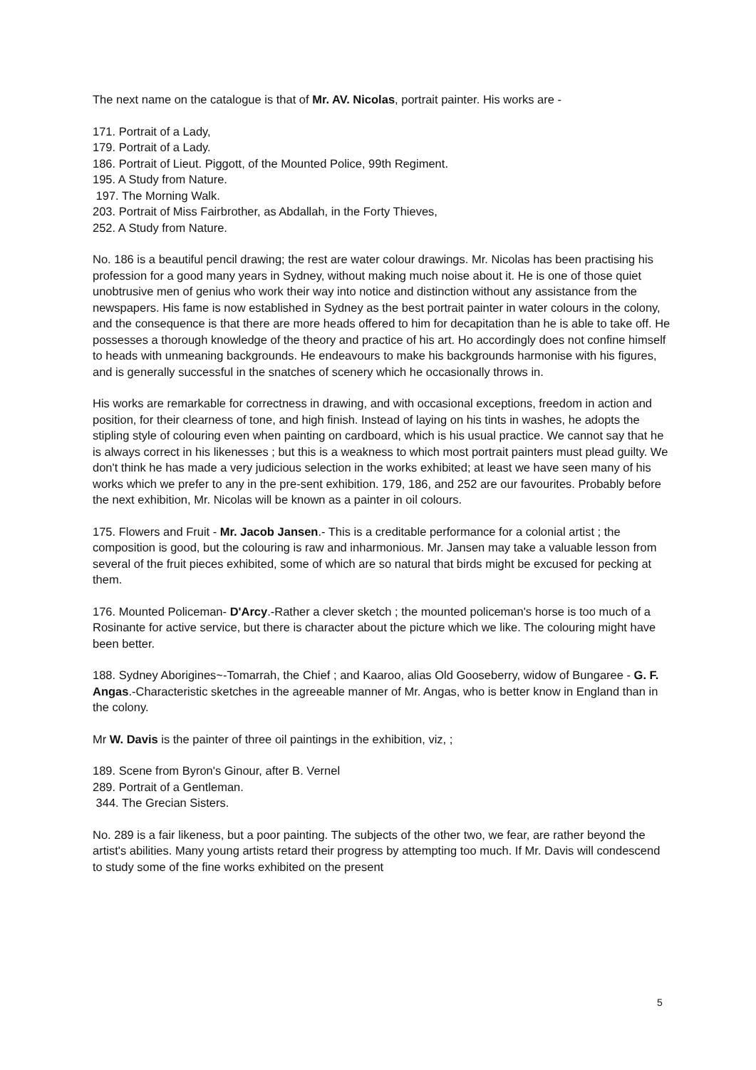The next name on the catalogue is that of Mr. AV. Nicolas, portrait painter. His works are -
171. Portrait of a Lady,
179. Portrait of a Lady.
186. Portrait of Lieut. Piggott, of the Mounted Police, 99th Regiment.
195. A Study from Nature.
197. The Morning Walk.
203. Portrait of Miss Fairbrother, as Abdallah, in the Forty Thieves,
252. A Study from Nature.
No. 186 is a beautiful pencil drawing; the rest are water colour drawings. Mr. Nicolas has been practising his profession for a good many years in Sydney, without making much noise about it. He is one of those quiet unobtrusive men of genius who work their way into notice and distinction without any assistance from the newspapers. His fame is now established in Sydney as the best portrait painter in water colours in the colony, and the consequence is that there are more heads offered to him for decapitation than he is able to take off. He possesses a thorough knowledge of the theory and practice of his art. Ho accordingly does not confine himself to heads with unmeaning backgrounds. He endeavours to make his backgrounds harmonise with his figures, and is generally successful in the snatches of scenery which he occasionally throws in.
His works are remarkable for correctness in drawing, and with occasional exceptions, freedom in action and position, for their clearness of tone, and high finish. Instead of laying on his tints in washes, he adopts the stipling style of colouring even when painting on cardboard, which is his usual practice. We cannot say that he is always correct in his likenesses ; but this is a weakness to which most portrait painters must plead guilty. We don't think he has made a very judicious selection in the works exhibited; at least we have seen many of his works which we prefer to any in the pre-sent exhibition. 179, 186, and 252 are our favourites. Probably before the next exhibition, Mr. Nicolas will be known as a painter in oil colours.
175. Flowers and Fruit - Mr. Jacob Jansen.- This is a creditable performance for a colonial artist ; the composition is good, but the colouring is raw and inharmonious. Mr. Jansen may take a valuable lesson from several of the fruit pieces exhibited, some of which are so natural that birds might be excused for pecking at them.
176. Mounted Policeman- D'Arcy.-Rather a clever sketch ; the mounted policeman's horse is too much of a Rosinante for active service, but there is character about the picture which we like. The colouring might have been better.
188. Sydney Aborigines~-Tomarrah, the Chief ; and Kaaroo, alias Old Gooseberry, widow of Bungaree - G. F. Angas.-Characteristic sketches in the agreeable manner of Mr. Angas, who is better know in England than in the colony.
Mr W. Davis is the painter of three oil paintings in the exhibition, viz, ;
189. Scene from Byron's Ginour, after B. Vernel
289. Portrait of a Gentleman.
344. The Grecian Sisters.
No. 289 is a fair likeness, but a poor painting. The subjects of the other two, we fear, are rather beyond the artist's abilities. Many young artists retard their progress by attempting too much. If Mr. Davis will condescend to study some of the fine works exhibited on the present
5